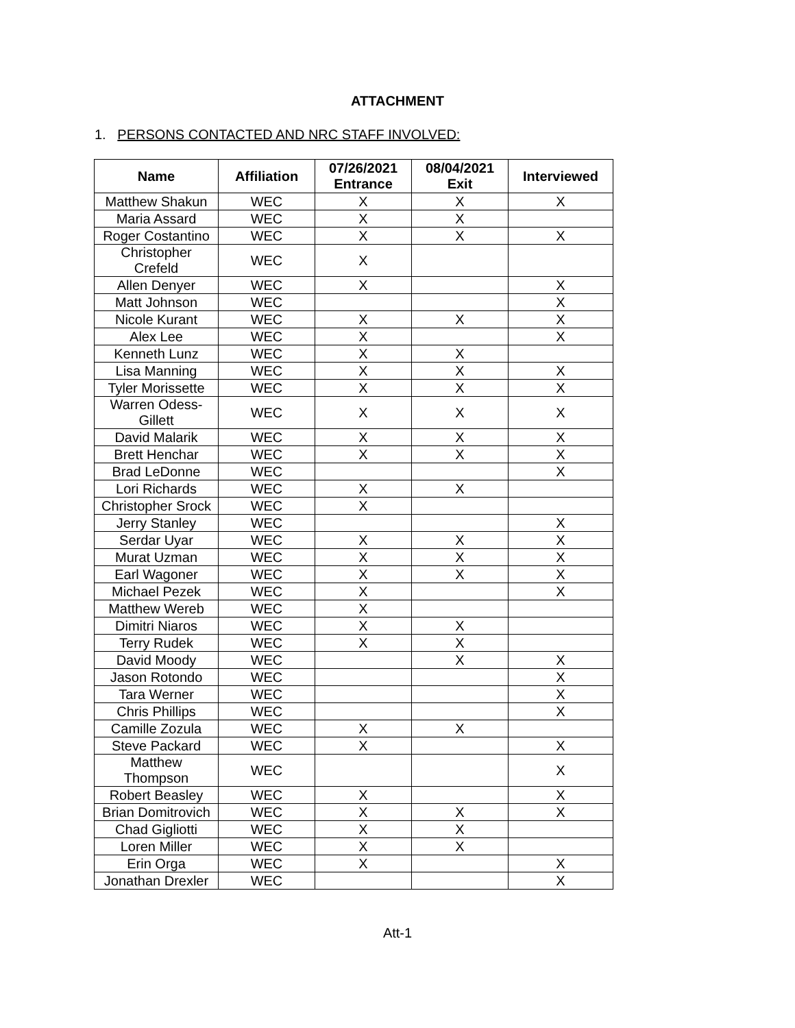ATTACHMENT
1. PERSONS CONTACTED AND NRC STAFF INVOLVED:
| Name | Affiliation | 07/26/2021 Entrance | 08/04/2021 Exit | Interviewed |
| --- | --- | --- | --- | --- |
| Matthew Shakun | WEC | X | X | X |
| Maria Assard | WEC | X | X | |
| Roger Costantino | WEC | X | X | X |
| Christopher Crefeld | WEC | X | | |
| Allen Denyer | WEC | X | | X |
| Matt Johnson | WEC | | | X |
| Nicole Kurant | WEC | X | X | X |
| Alex Lee | WEC | X | | X |
| Kenneth Lunz | WEC | X | X | |
| Lisa Manning | WEC | X | X | X |
| Tyler Morissette | WEC | X | X | X |
| Warren Odess-Gillett | WEC | X | X | X |
| David Malarik | WEC | X | X | X |
| Brett Henchar | WEC | X | X | X |
| Brad LeDonne | WEC | | | X |
| Lori Richards | WEC | X | X | |
| Christopher Srock | WEC | X | | |
| Jerry Stanley | WEC | | | X |
| Serdar Uyar | WEC | X | X | X |
| Murat Uzman | WEC | X | X | X |
| Earl Wagoner | WEC | X | X | X |
| Michael Pezek | WEC | X | | X |
| Matthew Wereb | WEC | X | | |
| Dimitri Niaros | WEC | X | X | |
| Terry Rudek | WEC | X | X | |
| David Moody | WEC | | X | X |
| Jason Rotondo | WEC | | | X |
| Tara Werner | WEC | | | X |
| Chris Phillips | WEC | | | X |
| Camille Zozula | WEC | X | X | |
| Steve Packard | WEC | X | | X |
| Matthew Thompson | WEC | | | X |
| Robert Beasley | WEC | X | | X |
| Brian Domitrovich | WEC | X | X | X |
| Chad Gigliotti | WEC | X | X | |
| Loren Miller | WEC | X | X | |
| Erin Orga | WEC | X | | X |
| Jonathan Drexler | WEC | | | X |
Att-1